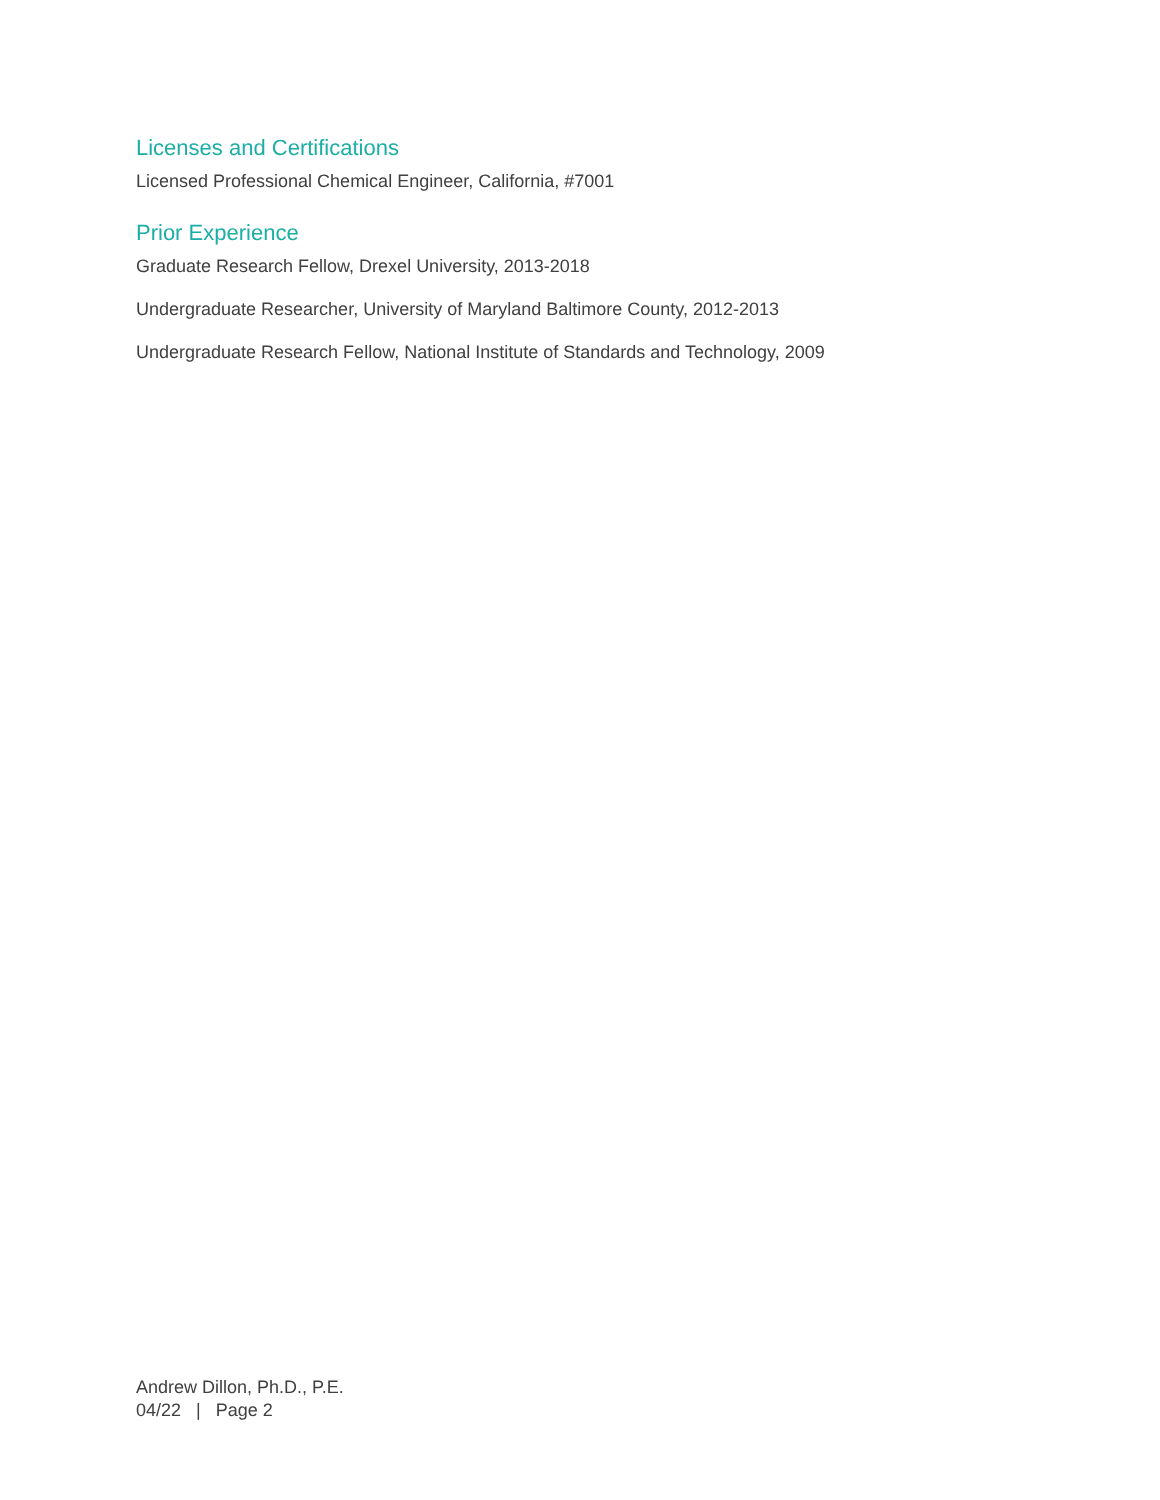Licenses and Certifications
Licensed Professional Chemical Engineer, California, #7001
Prior Experience
Graduate Research Fellow, Drexel University, 2013-2018
Undergraduate Researcher, University of Maryland Baltimore County, 2012-2013
Undergraduate Research Fellow, National Institute of Standards and Technology, 2009
Andrew Dillon, Ph.D., P.E.
04/22 | Page 2